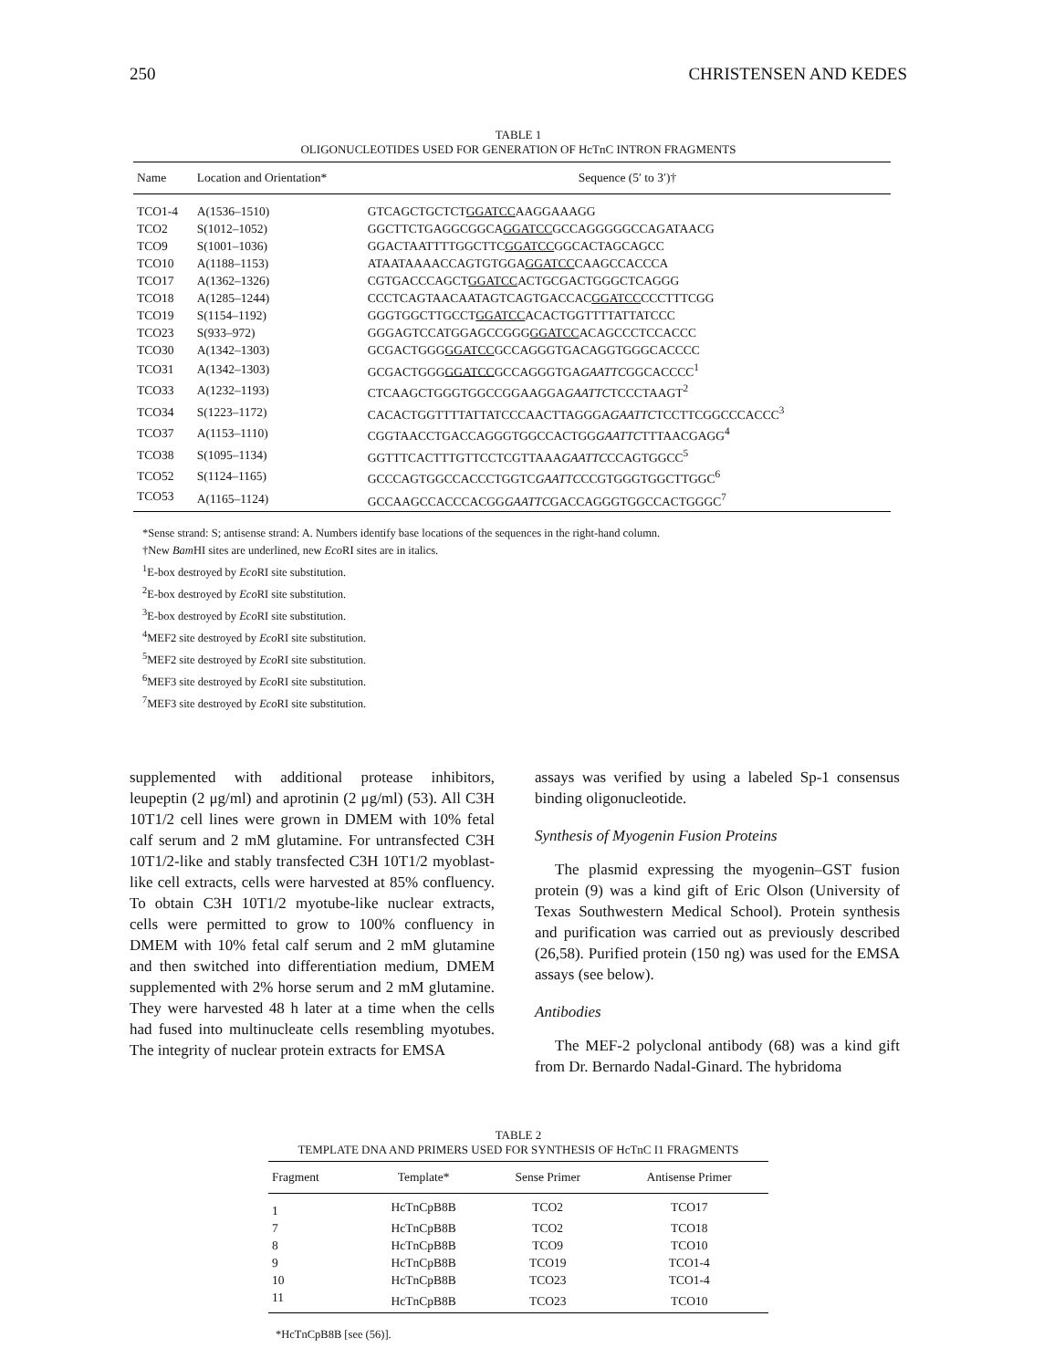250 CHRISTENSEN AND KEDES
TABLE 1
OLIGONUCLEOTIDES USED FOR GENERATION OF HcTnC INTRON FRAGMENTS
| Name | Location and Orientation* | Sequence (5′ to 3′)† |
| --- | --- | --- |
| TCO1-4 | A(1536–1510) | GTCAGCTGCTCT GGATCC AAGGAAAGG |
| TCO2 | S(1012–1052) | GGCTTCTGAGGCGGCA GGATCC GCCAGGGGGCCAGATAACG |
| TCO9 | S(1001–1036) | GGACTAATTTTGGCTTC GGATCC GGCACTAGCAGCC |
| TCO10 | A(1188–1153) | ATAATAAAACCAGTGTGGA GGATCC CAAGCCACCCA |
| TCO17 | A(1362–1326) | CGTGACCCAGCT GGATCC ACTGCGACTGGGCTCAGGG |
| TCO18 | A(1285–1244) | CCCTCAGTAACAATAGTCAGTGACCAC GGATCC CCCTTTCGG |
| TCO19 | S(1154–1192) | GGGTGGCTTGCCT GGATCC ACACTGGTTTTATTATCCC |
| TCO23 | S(933–972) | GGGAGTCCATGGAGCCGGG GGATCC ACAGCCCTCCACCC |
| TCO30 | A(1342–1303) | GCGACTGGG GGATCC GCCAGGGTGACAGGTGGGCACCCC |
| TCO31 | A(1342–1303) | GCGACTGGG GGATCC GCCAGGGTGA GAATTC GGCACCCC<sup>1</sup> |
| TCO33 | A(1232–1193) | CTCAAGCTGGGTGGCCGGAAGGA GAATTC TCCCTAAGT<sup>2</sup> |
| TCO34 | S(1223–1172) | CACACTGGTTTTATTATCCCAACTTAGGGA GAATTC TCCTTCGGCCCACCC<sup>3</sup> |
| TCO37 | A(1153–1110) | CGGTAACCTGACCAGGGTGGCCACTGG GAATTC TTTAACGAGG<sup>4</sup> |
| TCO38 | S(1095–1134) | GGTTTCACTTTGTTCCTCGTTAAA GAATTC CCAGTGGCC<sup>5</sup> |
| TCO52 | S(1124–1165) | GCCCAGTGGCCACCCTGGTC GAATTC CCGTGGGTGGCTTGGC<sup>6</sup> |
| TCO53 | A(1165–1124) | GCCAAGCCACCCACGG GAATTC GACCAGGGTGGCCACTGGGC<sup>7</sup> |
*Sense strand: S; antisense strand: A. Numbers identify base locations of the sequences in the right-hand column.
†New Bam HI sites are underlined, new Eco RI sites are in italics.
<sup>1</sup> E-box destroyed by Eco RI site substitution.
<sup>2</sup> E-box destroyed by Eco RI site substitution.
<sup>3</sup> E-box destroyed by Eco RI site substitution.
<sup>4</sup> MEF2 site destroyed by Eco RI site substitution.
<sup>5</sup> MEF2 site destroyed by Eco RI site substitution.
<sup>6</sup> MEF3 site destroyed by Eco RI site substitution.
<sup>7</sup> MEF3 site destroyed by Eco RI site substitution.
supplemented with additional protease inhibitors, leupeptin (2 μg/ml) and aprotinin (2 μg/ml) (53). All C3H 10T1/2 cell lines were grown in DMEM with 10% fetal calf serum and 2 mM glutamine. For untransfected C3H 10T1/2-like and stably transfected C3H 10T1/2 myoblast-like cell extracts, cells were harvested at 85% confluency. To obtain C3H 10T1/2 myotube-like nuclear extracts, cells were permitted to grow to 100% confluency in DMEM with 10% fetal calf serum and 2 mM glutamine and then switched into differentiation medium, DMEM supplemented with 2% horse serum and 2 mM glutamine. They were harvested 48 h later at a time when the cells had fused into multinucleate cells resembling myotubes. The integrity of nuclear protein extracts for EMSA
assays was verified by using a labeled Sp-1 consensus binding oligonucleotide.
Synthesis of Myogenin Fusion Proteins
The plasmid expressing the myogenin–GST fusion protein (9) was a kind gift of Eric Olson (University of Texas Southwestern Medical School). Protein synthesis and purification was carried out as previously described (26,58). Purified protein (150 ng) was used for the EMSA assays (see below).
Antibodies
The MEF-2 polyclonal antibody (68) was a kind gift from Dr. Bernardo Nadal-Ginard. The hybridoma
TABLE 2
TEMPLATE DNA AND PRIMERS USED FOR SYNTHESIS OF HcTnC I1 FRAGMENTS
| Fragment | Template* | Sense Primer | Antisense Primer |
| --- | --- | --- | --- |
| 1 | HcTnCpB8B | TCO2 | TCO17 |
| 7 | HcTnCpB8B | TCO2 | TCO18 |
| 8 | HcTnCpB8B | TCO9 | TCO10 |
| 9 | HcTnCpB8B | TCO19 | TCO1-4 |
| 10 | HcTnCpB8B | TCO23 | TCO1-4 |
| 11 | HcTnCpB8B | TCO23 | TCO10 |
*HcTnCpB8B [see (56)].